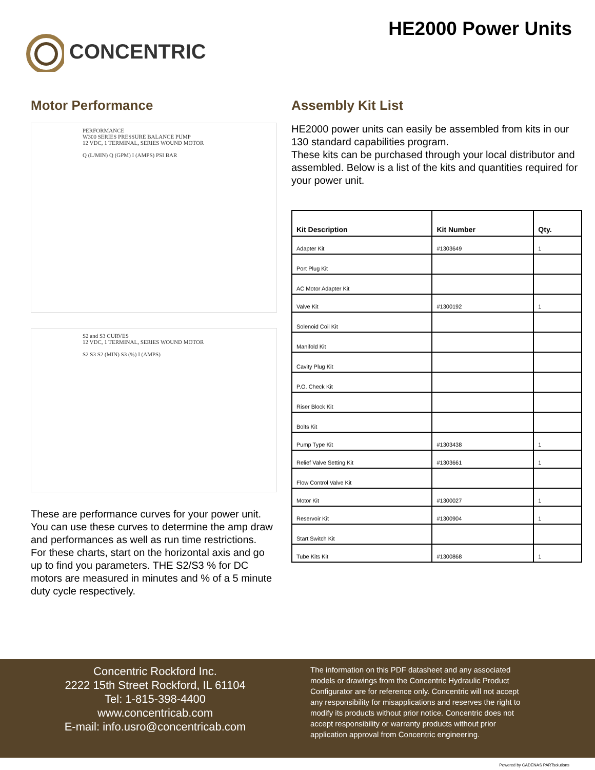CONCENTRIC HE2000 Power Units
Motor Performance
PERFORMANCE
W300 SERIES PRESSURE BALANCE PUMP
12 VDC, 1 TERMINAL, SERIES WOUND MOTOR
Q (L/MIN) Q (GPM) I (AMPS) PSI BAR
S2 and S3 CURVES
12 VDC, 1 TERMINAL, SERIES WOUND MOTOR
S2 S3 S2 (MIN) S3 (%) I (AMPS)
These are performance curves for your power unit. You can use these curves to determine the amp draw and performances as well as run time restrictions.
For these charts, start on the horizontal axis and go up to find you parameters. THE S2/S3 % for DC motors are measured in minutes and % of a 5 minute duty cycle respectively.
Assembly Kit List
HE2000 power units can easily be assembled from kits in our 130 standard capabilities program.
These kits can be purchased through your local distributor and assembled. Below is a list of the kits and quantities required for your power unit.
| Kit Description | Kit Number | Qty. |
| --- | --- | --- |
| Adapter Kit | #1303649 | 1 |
| Port Plug Kit | | |
| AC Motor Adapter Kit | | |
| Valve Kit | #1300192 | 1 |
| Solenoid Coil Kit | | |
| Manifold Kit | | |
| Cavity Plug Kit | | |
| P.O. Check Kit | | |
| Riser Block Kit | | |
| Bolts Kit | | |
| Pump Type Kit | #1303438 | 1 |
| Relief Valve Setting Kit | #1303661 | 1 |
| Flow Control Valve Kit | | |
| Motor Kit | #1300027 | 1 |
| Reservoir Kit | #1300904 | 1 |
| Start Switch Kit | | |
| Tube Kits Kit | #1300868 | 1 |
Concentric Rockford Inc.
2222 15th Street Rockford, IL 61104
Tel: 1-815-398-4400
www.concentricab.com
E-mail: info.usro@concentricab.com
The information on this PDF datasheet and any associated models or drawings from the Concentric Hydraulic Product Configurator are for reference only. Concentric will not accept any responsibility for misapplications and reserves the right to modify its products without prior notice. Concentric does not accept responsibility or warranty products without prior application approval from Concentric engineering.
Powered by CADENAS PARTsolutions